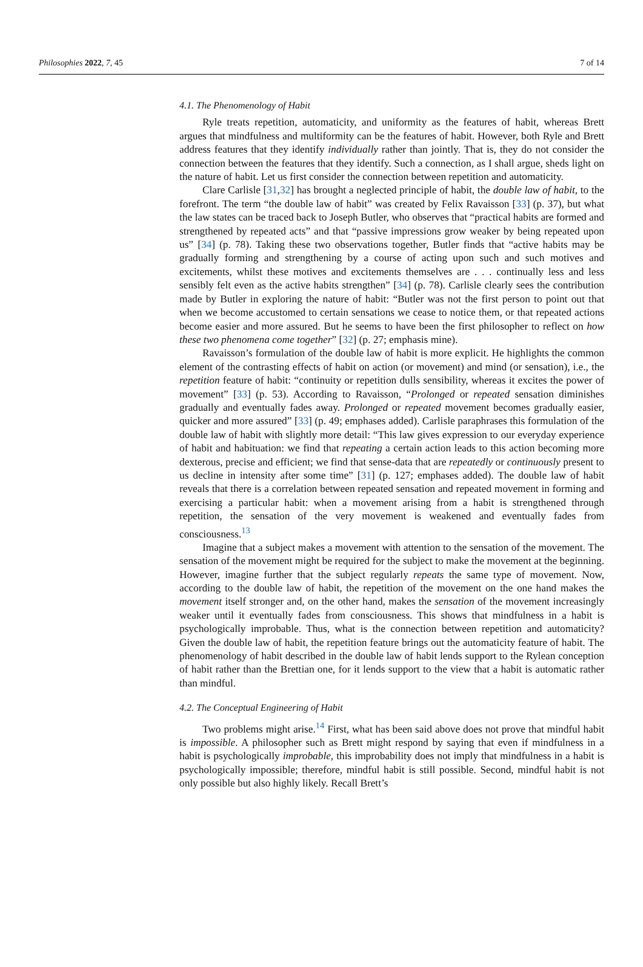Philosophies 2022, 7, 45 7 of 14
4.1. The Phenomenology of Habit
Ryle treats repetition, automaticity, and uniformity as the features of habit, whereas Brett argues that mindfulness and multiformity can be the features of habit. However, both Ryle and Brett address features that they identify individually rather than jointly. That is, they do not consider the connection between the features that they identify. Such a connection, as I shall argue, sheds light on the nature of habit. Let us first consider the connection between repetition and automaticity.
Clare Carlisle [31,32] has brought a neglected principle of habit, the double law of habit, to the forefront. The term “the double law of habit” was created by Felix Ravaisson [33] (p. 37), but what the law states can be traced back to Joseph Butler, who observes that “practical habits are formed and strengthened by repeated acts” and that “passive impressions grow weaker by being repeated upon us” [34] (p. 78). Taking these two observations together, Butler finds that “active habits may be gradually forming and strengthening by a course of acting upon such and such motives and excitements, whilst these motives and excitements themselves are . . . continually less and less sensibly felt even as the active habits strengthen” [34] (p. 78). Carlisle clearly sees the contribution made by Butler in exploring the nature of habit: “Butler was not the first person to point out that when we become accustomed to certain sensations we cease to notice them, or that repeated actions become easier and more assured. But he seems to have been the first philosopher to reflect on how these two phenomena come together” [32] (p. 27; emphasis mine).
Ravaisson’s formulation of the double law of habit is more explicit. He highlights the common element of the contrasting effects of habit on action (or movement) and mind (or sensation), i.e., the repetition feature of habit: “continuity or repetition dulls sensibility, whereas it excites the power of movement” [33] (p. 53). According to Ravaisson, “Prolonged or repeated sensation diminishes gradually and eventually fades away. Prolonged or repeated movement becomes gradually easier, quicker and more assured” [33] (p. 49; emphases added). Carlisle paraphrases this formulation of the double law of habit with slightly more detail: “This law gives expression to our everyday experience of habit and habituation: we find that repeating a certain action leads to this action becoming more dexterous, precise and efficient; we find that sense-data that are repeatedly or continuously present to us decline in intensity after some time” [31] (p. 127; emphases added). The double law of habit reveals that there is a correlation between repeated sensation and repeated movement in forming and exercising a particular habit: when a movement arising from a habit is strengthened through repetition, the sensation of the very movement is weakened and eventually fades from consciousness.<sup>13</sup>
Imagine that a subject makes a movement with attention to the sensation of the movement. The sensation of the movement might be required for the subject to make the movement at the beginning. However, imagine further that the subject regularly repeats the same type of movement. Now, according to the double law of habit, the repetition of the movement on the one hand makes the movement itself stronger and, on the other hand, makes the sensation of the movement increasingly weaker until it eventually fades from consciousness. This shows that mindfulness in a habit is psychologically improbable. Thus, what is the connection between repetition and automaticity? Given the double law of habit, the repetition feature brings out the automaticity feature of habit. The phenomenology of habit described in the double law of habit lends support to the Rylean conception of habit rather than the Brettian one, for it lends support to the view that a habit is automatic rather than mindful.
4.2. The Conceptual Engineering of Habit
Two problems might arise.<sup>14</sup> First, what has been said above does not prove that mindful habit is impossible. A philosopher such as Brett might respond by saying that even if mindfulness in a habit is psychologically improbable, this improbability does not imply that mindfulness in a habit is psychologically impossible; therefore, mindful habit is still possible. Second, mindful habit is not only possible but also highly likely. Recall Brett’s